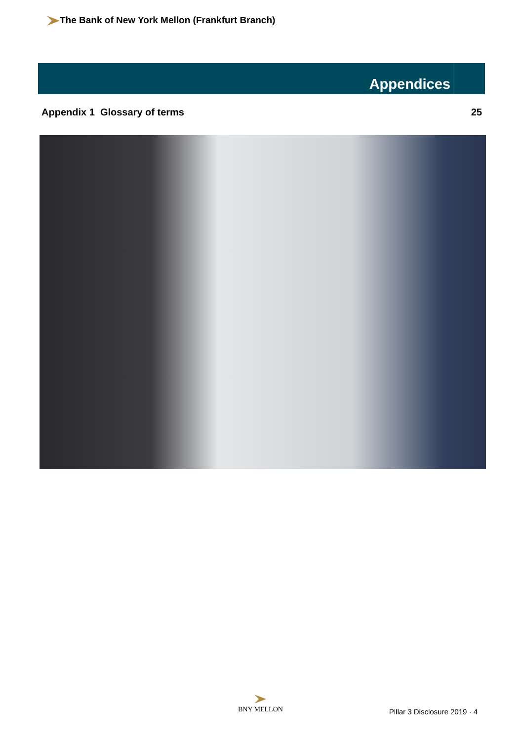The Bank of New York Mellon (Frankfurt Branch)
Appendices
Appendix 1 Glossary of terms 25
BNY MELLON
Pillar 3 Disclosure 2019 · 4